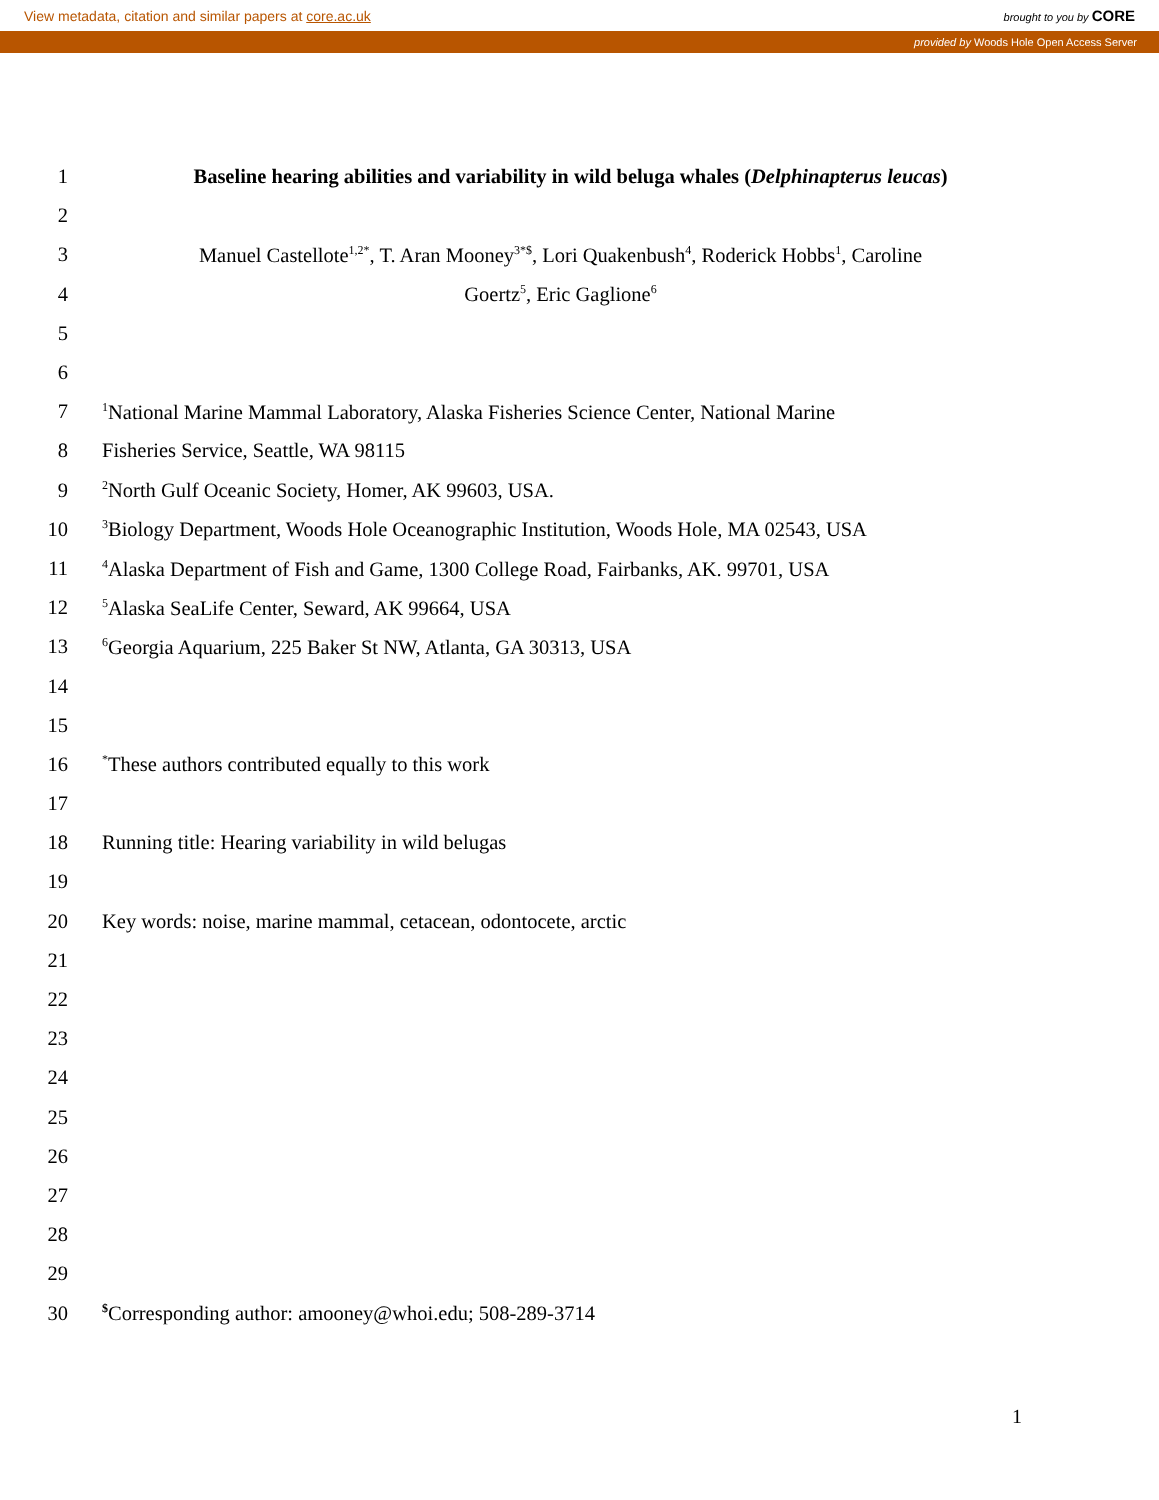View metadata, citation and similar papers at core.ac.uk brought to you by CORE
provided by Woods Hole Open Access Server
1 Baseline hearing abilities and variability in wild beluga whales (Delphinapterus leucas)
2
3 Manuel Castellote<sup>1,2*</sup>, T. Aran Mooney<sup>3*$</sup>, Lori Quakenbush<sup>4</sup>, Roderick Hobbs<sup>1</sup>, Caroline
4 Goertz<sup>5</sup>, Eric Gaglione<sup>6</sup>
5
6
7<sup>1</sup>National Marine Mammal Laboratory, Alaska Fisheries Science Center, National Marine
8 Fisheries Service, Seattle, WA 98115
9<sup>2</sup>North Gulf Oceanic Society, Homer, AK 99603, USA.
10<sup>3</sup>Biology Department, Woods Hole Oceanographic Institution, Woods Hole, MA 02543, USA
11<sup>4</sup>Alaska Department of Fish and Game, 1300 College Road, Fairbanks, AK. 99701, USA
12<sup>5</sup>Alaska SeaLife Center, Seward, AK 99664, USA
13<sup>6</sup>Georgia Aquarium, 225 Baker St NW, Atlanta, GA 30313, USA
14
15
16<sup>*</sup>These authors contributed equally to this work
17
18 Running title: Hearing variability in wild belugas
19
20 Key words: noise, marine mammal, cetacean, odontocete, arctic
21
22
23
24
25
26
27
28
29
30<sup>$</sup>Corresponding author: amooney@whoi.edu; 508-289-3714
1